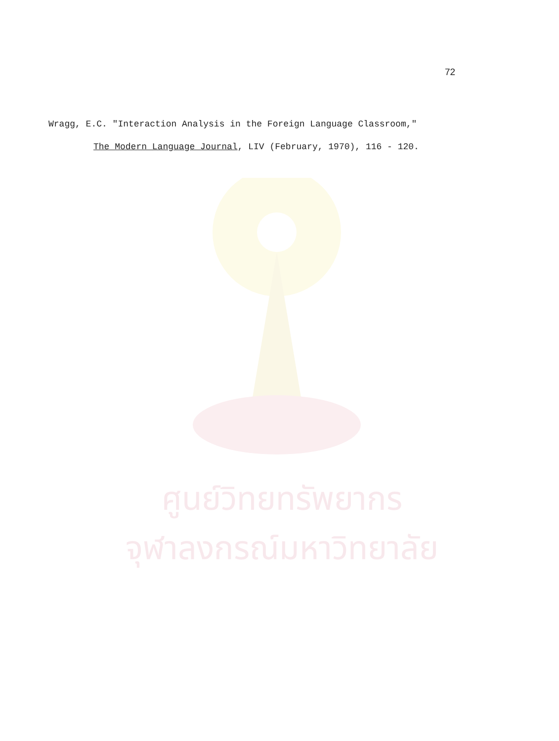72
Wragg, E.C. "Interaction Analysis in the Foreign Language Classroom,"
The Modern Language Journal, LIV (February, 1970), 116 - 120.
ศูนย์วิทยทรัพยากร
จุฬาลงกรณ์มหาวิทยาลัย